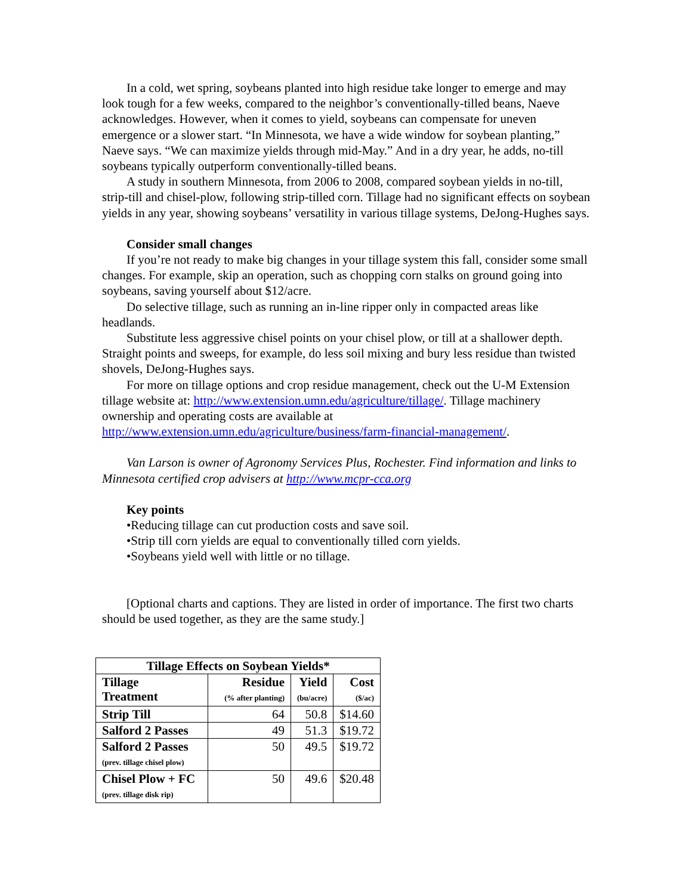In a cold, wet spring, soybeans planted into high residue take longer to emerge and may look tough for a few weeks, compared to the neighbor’s conventionally-tilled beans, Naeve acknowledges. However, when it comes to yield, soybeans can compensate for uneven emergence or a slower start. “In Minnesota, we have a wide window for soybean planting,” Naeve says. “We can maximize yields through mid-May.” And in a dry year, he adds, no-till soybeans typically outperform conventionally-tilled beans.
A study in southern Minnesota, from 2006 to 2008, compared soybean yields in no-till, strip-till and chisel-plow, following strip-tilled corn. Tillage had no significant effects on soybean yields in any year, showing soybeans’ versatility in various tillage systems, DeJong-Hughes says.
Consider small changes
If you’re not ready to make big changes in your tillage system this fall, consider some small changes. For example, skip an operation, such as chopping corn stalks on ground going into soybeans, saving yourself about $12/acre.
Do selective tillage, such as running an in-line ripper only in compacted areas like headlands.
Substitute less aggressive chisel points on your chisel plow, or till at a shallower depth. Straight points and sweeps, for example, do less soil mixing and bury less residue than twisted shovels, DeJong-Hughes says.
For more on tillage options and crop residue management, check out the U-M Extension tillage website at: http://www.extension.umn.edu/agriculture/tillage/. Tillage machinery ownership and operating costs are available at http://www.extension.umn.edu/agriculture/business/farm-financial-management/.
Van Larson is owner of Agronomy Services Plus, Rochester. Find information and links to Minnesota certified crop advisers at http://www.mcpr-cca.org
Key points
•Reducing tillage can cut production costs and save soil.
•Strip till corn yields are equal to conventionally tilled corn yields.
•Soybeans yield well with little or no tillage.
[Optional charts and captions. They are listed in order of importance. The first two charts should be used together, as they are the same study.]
| Tillage Effects on Soybean Yields* | | | |
| --- | --- | --- | --- |
| Tillage Treatment | Residue (% after planting) | Yield (bu/acre) | Cost ($/ac) |
| Strip Till | 64 | 50.8 | $14.60 |
| Salford 2 Passes | 49 | 51.3 | $19.72 |
| Salford 2 Passes (prev. tillage chisel plow) | 50 | 49.5 | $19.72 |
| Chisel Plow + FC (prev. tillage disk rip) | 50 | 49.6 | $20.48 |